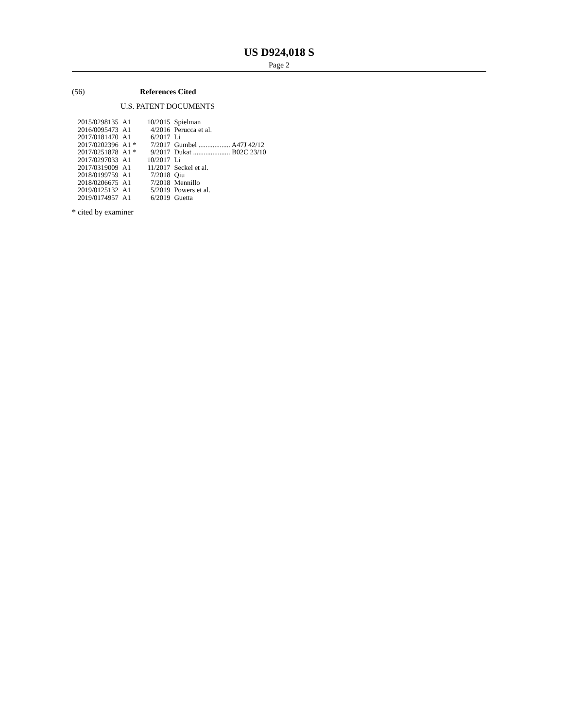US D924,018 S
Page 2
(56) References Cited
U.S. PATENT DOCUMENTS
| 2015/0298135 | A1 | 10/2015 | Spielman |
| 2016/0095473 | A1 | 4/2016 | Perucca et al. |
| 2017/0181470 | A1 | 6/2017 | Li |
| 2017/0202396 | A1 * | 7/2017 | Gumbel .................. A47J 42/12 |
| 2017/0251878 | A1 * | 9/2017 | Dukat ..................... B02C 23/10 |
| 2017/0297033 | A1 | 10/2017 | Li |
| 2017/0319009 | A1 | 11/2017 | Seckel et al. |
| 2018/0199759 | A1 | 7/2018 | Qiu |
| 2018/0206675 | A1 | 7/2018 | Mennillo |
| 2019/0125132 | A1 | 5/2019 | Powers et al. |
| 2019/0174957 | A1 | 6/2019 | Guetta |
* cited by examiner